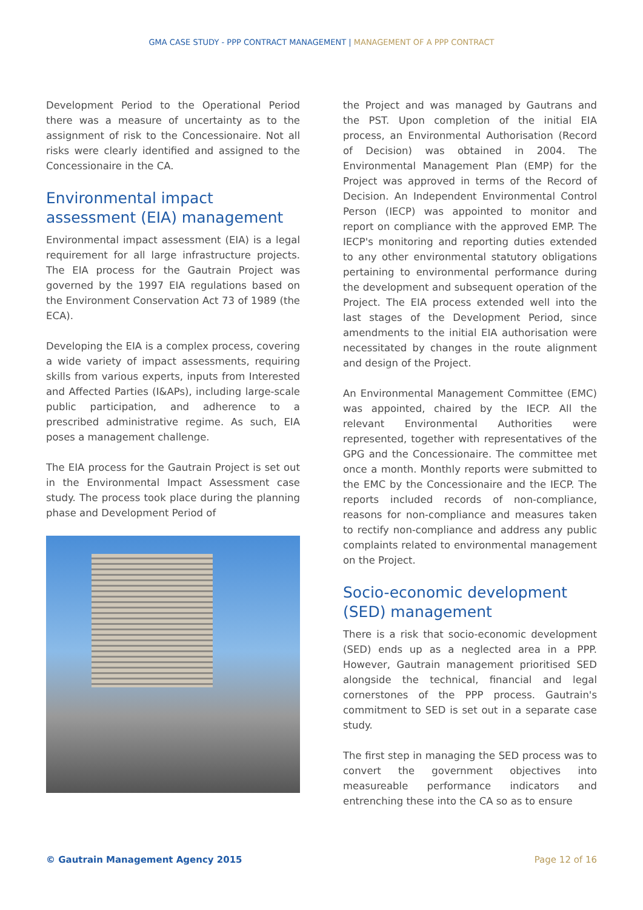GMA CASE STUDY - PPP CONTRACT MANAGEMENT | MANAGEMENT OF A PPP CONTRACT
Development Period to the Operational Period there was a measure of uncertainty as to the assignment of risk to the Concessionaire. Not all risks were clearly identified and assigned to the Concessionaire in the CA.
Environmental impact assessment (EIA) management
Environmental impact assessment (EIA) is a legal requirement for all large infrastructure projects. The EIA process for the Gautrain Project was governed by the 1997 EIA regulations based on the Environment Conservation Act 73 of 1989 (the ECA).
Developing the EIA is a complex process, covering a wide variety of impact assessments, requiring skills from various experts, inputs from Interested and Affected Parties (I&APs), including large-scale public participation, and adherence to a prescribed administrative regime. As such, EIA poses a management challenge.
The EIA process for the Gautrain Project is set out in the Environmental Impact Assessment case study. The process took place during the planning phase and Development Period of
the Project and was managed by Gautrans and the PST. Upon completion of the initial EIA process, an Environmental Authorisation (Record of Decision) was obtained in 2004. The Environmental Management Plan (EMP) for the Project was approved in terms of the Record of Decision. An Independent Environmental Control Person (IECP) was appointed to monitor and report on compliance with the approved EMP. The IECP's monitoring and reporting duties extended to any other environmental statutory obligations pertaining to environmental performance during the development and subsequent operation of the Project. The EIA process extended well into the last stages of the Development Period, since amendments to the initial EIA authorisation were necessitated by changes in the route alignment and design of the Project.
An Environmental Management Committee (EMC) was appointed, chaired by the IECP. All the relevant Environmental Authorities were represented, together with representatives of the GPG and the Concessionaire. The committee met once a month. Monthly reports were submitted to the EMC by the Concessionaire and the IECP. The reports included records of non-compliance, reasons for non-compliance and measures taken to rectify non-compliance and address any public complaints related to environmental management on the Project.
Socio-economic development (SED) management
There is a risk that socio-economic development (SED) ends up as a neglected area in a PPP. However, Gautrain management prioritised SED alongside the technical, financial and legal cornerstones of the PPP process. Gautrain's commitment to SED is set out in a separate case study.
The first step in managing the SED process was to convert the government objectives into measureable performance indicators and entrenching these into the CA so as to ensure
© Gautrain Management Agency 2015 Page 12 of 16